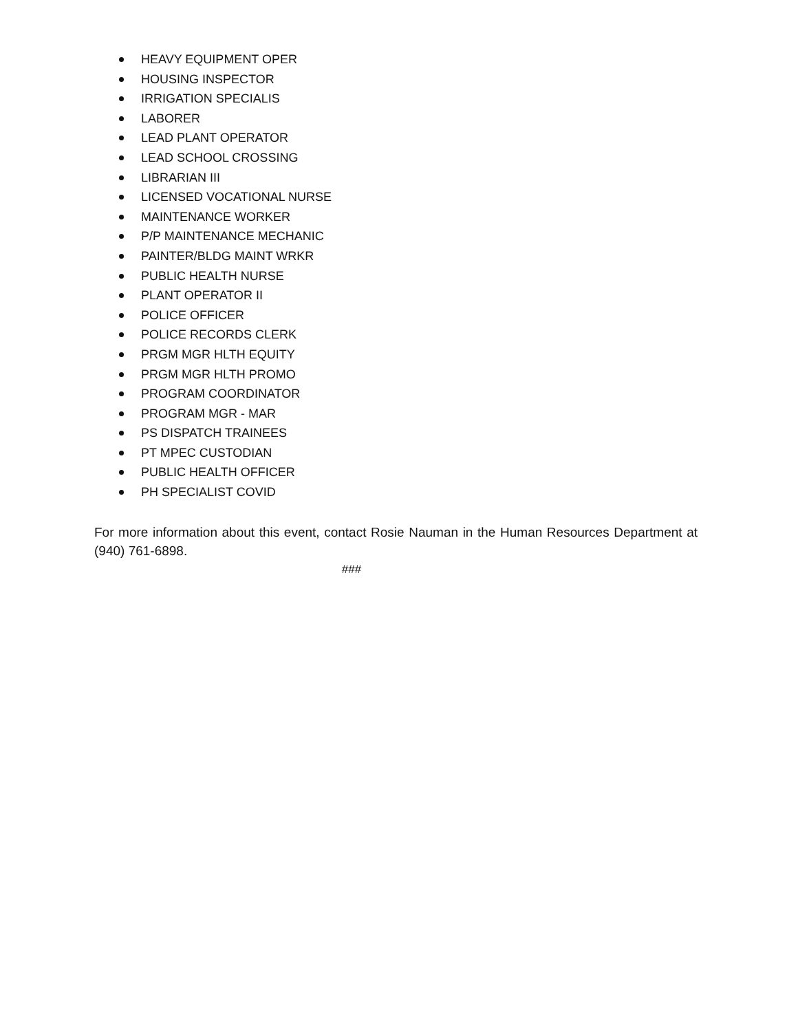HEAVY EQUIPMENT OPER
HOUSING INSPECTOR
IRRIGATION SPECIALIS
LABORER
LEAD PLANT OPERATOR
LEAD SCHOOL CROSSING
LIBRARIAN III
LICENSED VOCATIONAL NURSE
MAINTENANCE WORKER
P/P MAINTENANCE MECHANIC
PAINTER/BLDG MAINT WRKR
PUBLIC HEALTH NURSE
PLANT OPERATOR II
POLICE OFFICER
POLICE RECORDS CLERK
PRGM MGR HLTH EQUITY
PRGM MGR HLTH PROMO
PROGRAM COORDINATOR
PROGRAM MGR - MAR
PS DISPATCH TRAINEES
PT MPEC CUSTODIAN
PUBLIC HEALTH OFFICER
PH SPECIALIST COVID
For more information about this event, contact Rosie Nauman in the Human Resources Department at (940) 761-6898.
###